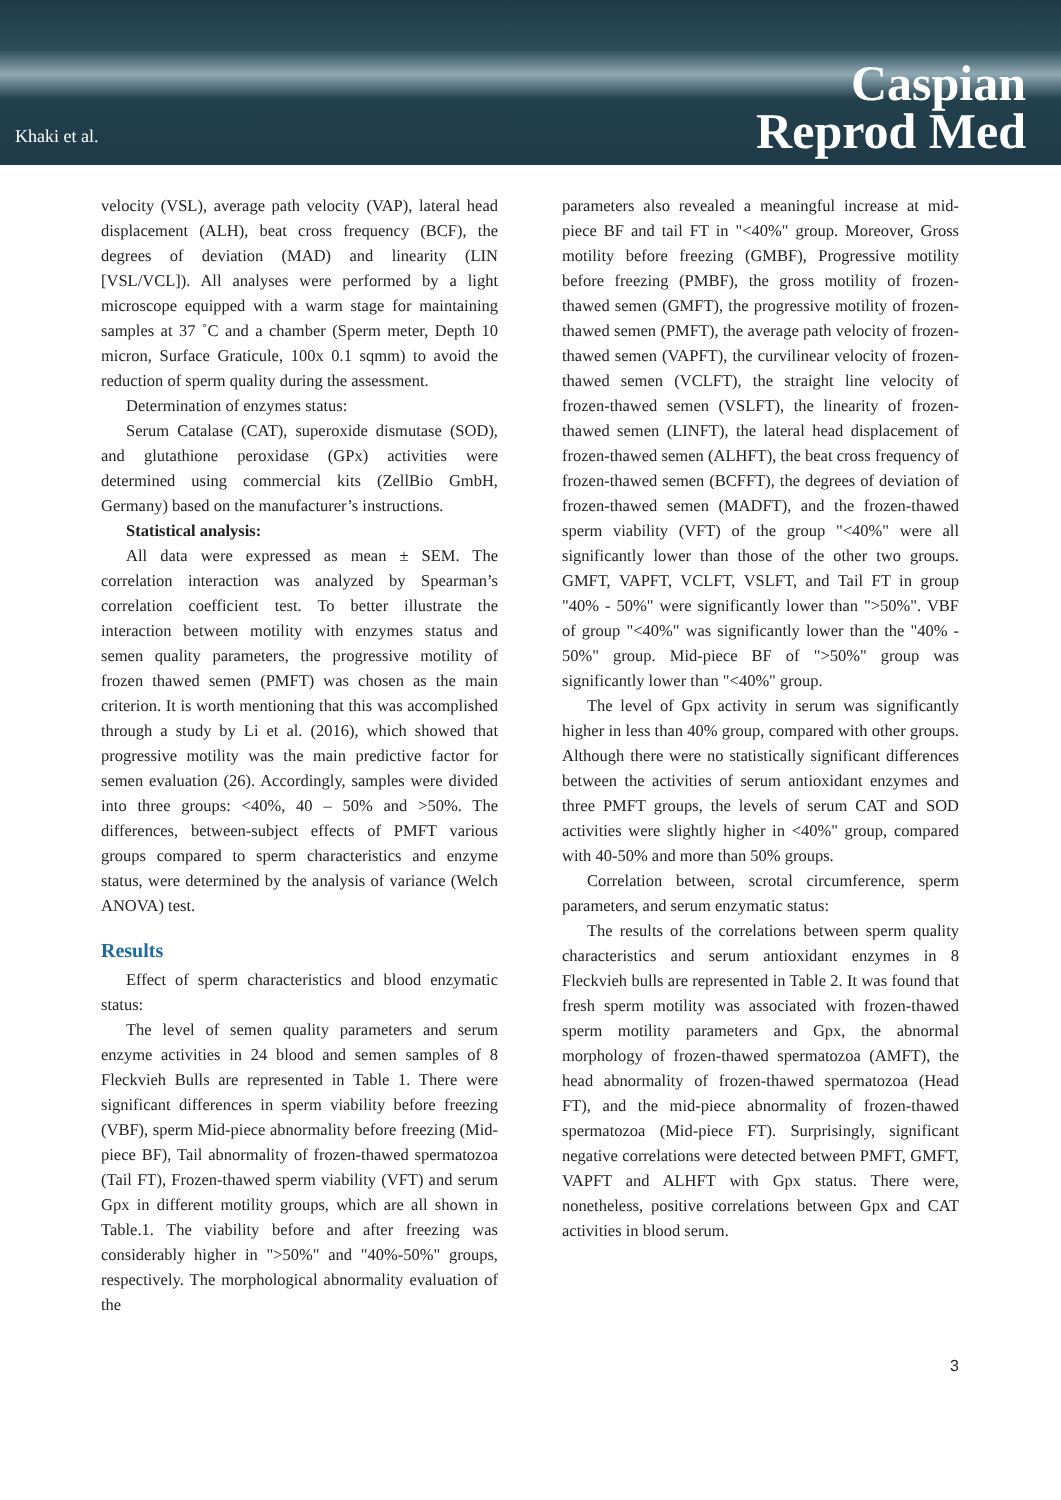Khaki et al.
Caspian
Reprod Med
velocity (VSL), average path velocity (VAP), lateral head displacement (ALH), beat cross frequency (BCF), the degrees of deviation (MAD) and linearity (LIN [VSL/VCL]). All analyses were performed by a light microscope equipped with a warm stage for maintaining samples at 37 ˚C and a chamber (Sperm meter, Depth 10 micron, Surface Graticule, 100x 0.1 sqmm) to avoid the reduction of sperm quality during the assessment.
Determination of enzymes status:
Serum Catalase (CAT), superoxide dismutase (SOD), and glutathione peroxidase (GPx) activities were determined using commercial kits (ZellBio GmbH, Germany) based on the manufacturer’s instructions.
Statistical analysis:
All data were expressed as mean ± SEM. The correlation interaction was analyzed by Spearman’s correlation coefficient test. To better illustrate the interaction between motility with enzymes status and semen quality parameters, the progressive motility of frozen thawed semen (PMFT) was chosen as the main criterion. It is worth mentioning that this was accomplished through a study by Li et al. (2016), which showed that progressive motility was the main predictive factor for semen evaluation (26). Accordingly, samples were divided into three groups: <40%, 40 – 50% and >50%. The differences, between-subject effects of PMFT various groups compared to sperm characteristics and enzyme status, were determined by the analysis of variance (Welch ANOVA) test.
Results
Effect of sperm characteristics and blood enzymatic status:
The level of semen quality parameters and serum enzyme activities in 24 blood and semen samples of 8 Fleckvieh Bulls are represented in Table 1. There were significant differences in sperm viability before freezing (VBF), sperm Mid-piece abnormality before freezing (Mid-piece BF), Tail abnormality of frozen-thawed spermatozoa (Tail FT), Frozen-thawed sperm viability (VFT) and serum Gpx in different motility groups, which are all shown in Table.1. The viability before and after freezing was considerably higher in ">50%" and "40%-50%" groups, respectively. The morphological abnormality evaluation of the
parameters also revealed a meaningful increase at mid-piece BF and tail FT in "<40%" group. Moreover, Gross motility before freezing (GMBF), Progressive motility before freezing (PMBF), the gross motility of frozen-thawed semen (GMFT), the progressive motility of frozen-thawed semen (PMFT), the average path velocity of frozen-thawed semen (VAPFT), the curvilinear velocity of frozen-thawed semen (VCLFT), the straight line velocity of frozen-thawed semen (VSLFT), the linearity of frozen-thawed semen (LINFT), the lateral head displacement of frozen-thawed semen (ALHFT), the beat cross frequency of frozen-thawed semen (BCFFT), the degrees of deviation of frozen-thawed semen (MADFT), and the frozen-thawed sperm viability (VFT) of the group "<40%" were all significantly lower than those of the other two groups. GMFT, VAPFT, VCLFT, VSLFT, and Tail FT in group "40% - 50%" were significantly lower than ">50%". VBF of group "<40%" was significantly lower than the "40% - 50%" group. Mid-piece BF of ">50%" group was significantly lower than "<40%" group.
The level of Gpx activity in serum was significantly higher in less than 40% group, compared with other groups. Although there were no statistically significant differences between the activities of serum antioxidant enzymes and three PMFT groups, the levels of serum CAT and SOD activities were slightly higher in <40%" group, compared with 40-50% and more than 50% groups.
Correlation between, scrotal circumference, sperm parameters, and serum enzymatic status:
The results of the correlations between sperm quality characteristics and serum antioxidant enzymes in 8 Fleckvieh bulls are represented in Table 2. It was found that fresh sperm motility was associated with frozen-thawed sperm motility parameters and Gpx, the abnormal morphology of frozen-thawed spermatozoa (AMFT), the head abnormality of frozen-thawed spermatozoa (Head FT), and the mid-piece abnormality of frozen-thawed spermatozoa (Mid-piece FT). Surprisingly, significant negative correlations were detected between PMFT, GMFT, VAPFT and ALHFT with Gpx status. There were, nonetheless, positive correlations between Gpx and CAT activities in blood serum.
3